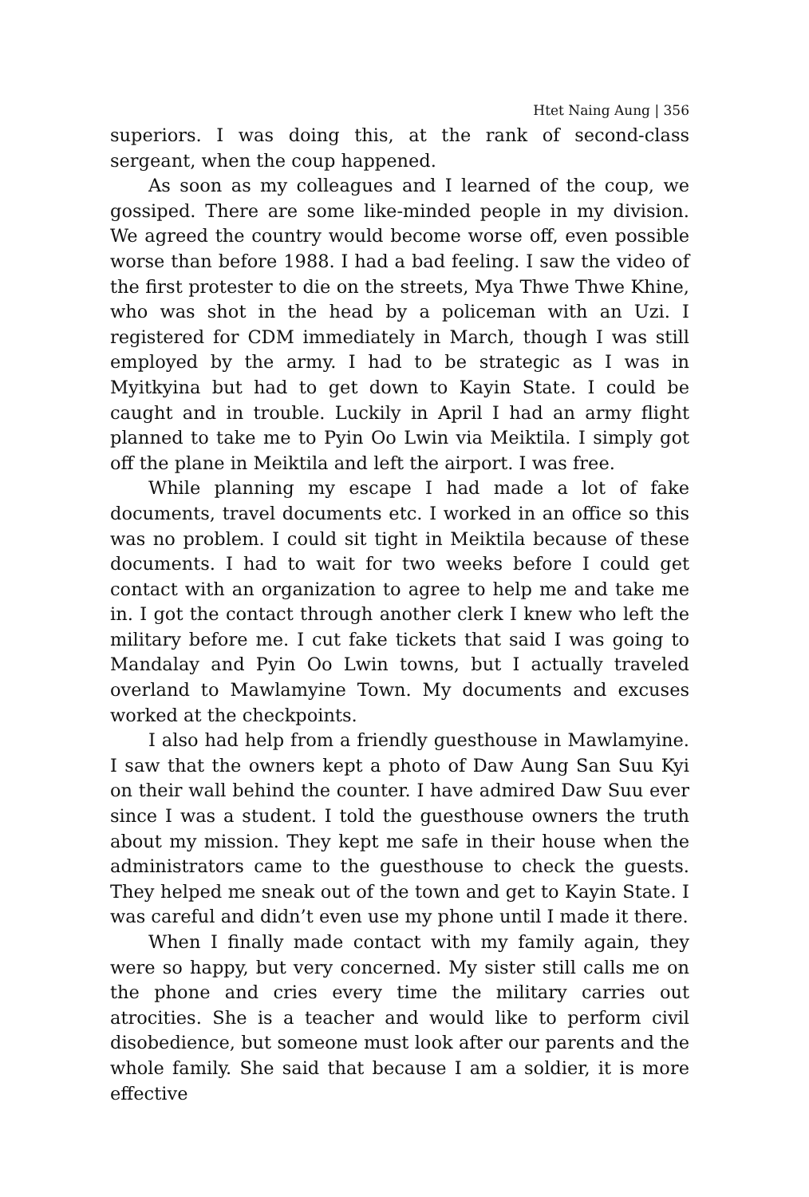Htet Naing Aung | 356
superiors. I was doing this, at the rank of second-class sergeant, when the coup happened.
As soon as my colleagues and I learned of the coup, we gossiped. There are some like-minded people in my division. We agreed the country would become worse off, even possible worse than before 1988. I had a bad feeling. I saw the video of the first protester to die on the streets, Mya Thwe Thwe Khine, who was shot in the head by a policeman with an Uzi. I registered for CDM immediately in March, though I was still employed by the army. I had to be strategic as I was in Myitkyina but had to get down to Kayin State. I could be caught and in trouble. Luckily in April I had an army flight planned to take me to Pyin Oo Lwin via Meiktila. I simply got off the plane in Meiktila and left the airport. I was free.
While planning my escape I had made a lot of fake documents, travel documents etc. I worked in an office so this was no problem. I could sit tight in Meiktila because of these documents. I had to wait for two weeks before I could get contact with an organization to agree to help me and take me in. I got the contact through another clerk I knew who left the military before me. I cut fake tickets that said I was going to Mandalay and Pyin Oo Lwin towns, but I actually traveled overland to Mawlamyine Town. My documents and excuses worked at the checkpoints.
I also had help from a friendly guesthouse in Mawlamyine. I saw that the owners kept a photo of Daw Aung San Suu Kyi on their wall behind the counter. I have admired Daw Suu ever since I was a student. I told the guesthouse owners the truth about my mission. They kept me safe in their house when the administrators came to the guesthouse to check the guests. They helped me sneak out of the town and get to Kayin State. I was careful and didn’t even use my phone until I made it there.
When I finally made contact with my family again, they were so happy, but very concerned. My sister still calls me on the phone and cries every time the military carries out atrocities. She is a teacher and would like to perform civil disobedience, but someone must look after our parents and the whole family. She said that because I am a soldier, it is more effective